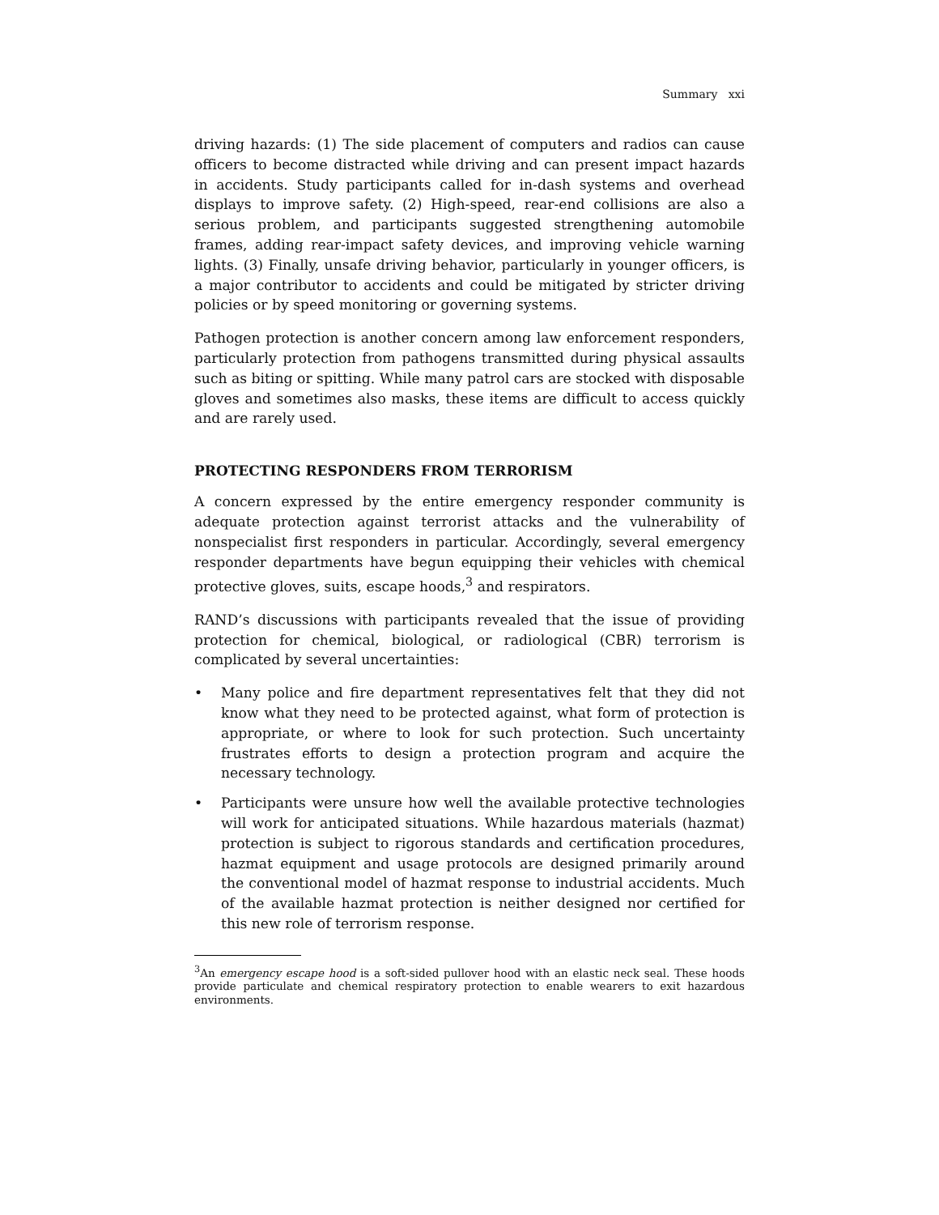Summary xxi
driving hazards: (1) The side placement of computers and radios can cause officers to become distracted while driving and can present impact hazards in accidents. Study participants called for in-dash systems and overhead displays to improve safety. (2) High-speed, rear-end collisions are also a serious problem, and participants suggested strengthening automobile frames, adding rear-impact safety devices, and improving vehicle warning lights. (3) Finally, unsafe driving behavior, particularly in younger officers, is a major contributor to accidents and could be mitigated by stricter driving policies or by speed monitoring or governing systems.
Pathogen protection is another concern among law enforcement responders, particularly protection from pathogens transmitted during physical assaults such as biting or spitting. While many patrol cars are stocked with disposable gloves and sometimes also masks, these items are difficult to access quickly and are rarely used.
PROTECTING RESPONDERS FROM TERRORISM
A concern expressed by the entire emergency responder community is adequate protection against terrorist attacks and the vulnerability of nonspecialist first responders in particular. Accordingly, several emergency responder departments have begun equipping their vehicles with chemical protective gloves, suits, escape hoods,<sup>3</sup> and respirators.
RAND’s discussions with participants revealed that the issue of providing protection for chemical, biological, or radiological (CBR) terrorism is complicated by several uncertainties:
• Many police and fire department representatives felt that they did not know what they need to be protected against, what form of protection is appropriate, or where to look for such protection. Such uncertainty frustrates efforts to design a protection program and acquire the necessary technology.
• Participants were unsure how well the available protective technologies will work for anticipated situations. While hazardous materials (hazmat) protection is subject to rigorous standards and certification procedures, hazmat equipment and usage protocols are designed primarily around the conventional model of hazmat response to industrial accidents. Much of the available hazmat protection is neither designed nor certified for this new role of terrorism response.
<sup>3</sup> An emergency escape hood is a soft-sided pullover hood with an elastic neck seal. These hoods provide particulate and chemical respiratory protection to enable wearers to exit hazardous environments.